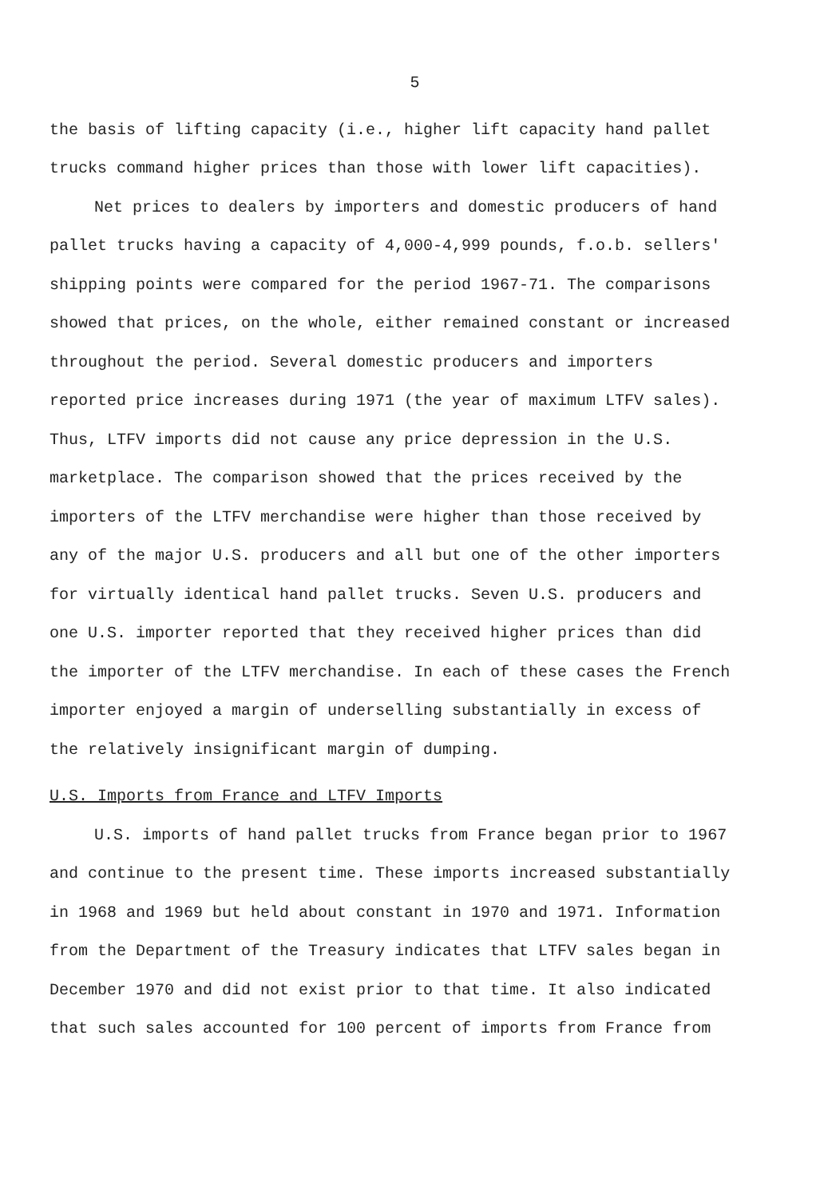5
the basis of lifting capacity (i.e., higher lift capacity hand pallet trucks command higher prices than those with lower lift capacities).
Net prices to dealers by importers and domestic producers of hand pallet trucks having a capacity of 4,000-4,999 pounds, f.o.b. sellers' shipping points were compared for the period 1967-71. The comparisons showed that prices, on the whole, either remained constant or increased throughout the period. Several domestic producers and importers reported price increases during 1971 (the year of maximum LTFV sales). Thus, LTFV imports did not cause any price depression in the U.S. marketplace. The comparison showed that the prices received by the importers of the LTFV merchandise were higher than those received by any of the major U.S. producers and all but one of the other importers for virtually identical hand pallet trucks. Seven U.S. producers and one U.S. importer reported that they received higher prices than did the importer of the LTFV merchandise. In each of these cases the French importer enjoyed a margin of underselling substantially in excess of the relatively insignificant margin of dumping.
U.S. Imports from France and LTFV Imports
U.S. imports of hand pallet trucks from France began prior to 1967 and continue to the present time. These imports increased substantially in 1968 and 1969 but held about constant in 1970 and 1971. Information from the Department of the Treasury indicates that LTFV sales began in December 1970 and did not exist prior to that time. It also indicated that such sales accounted for 100 percent of imports from France from